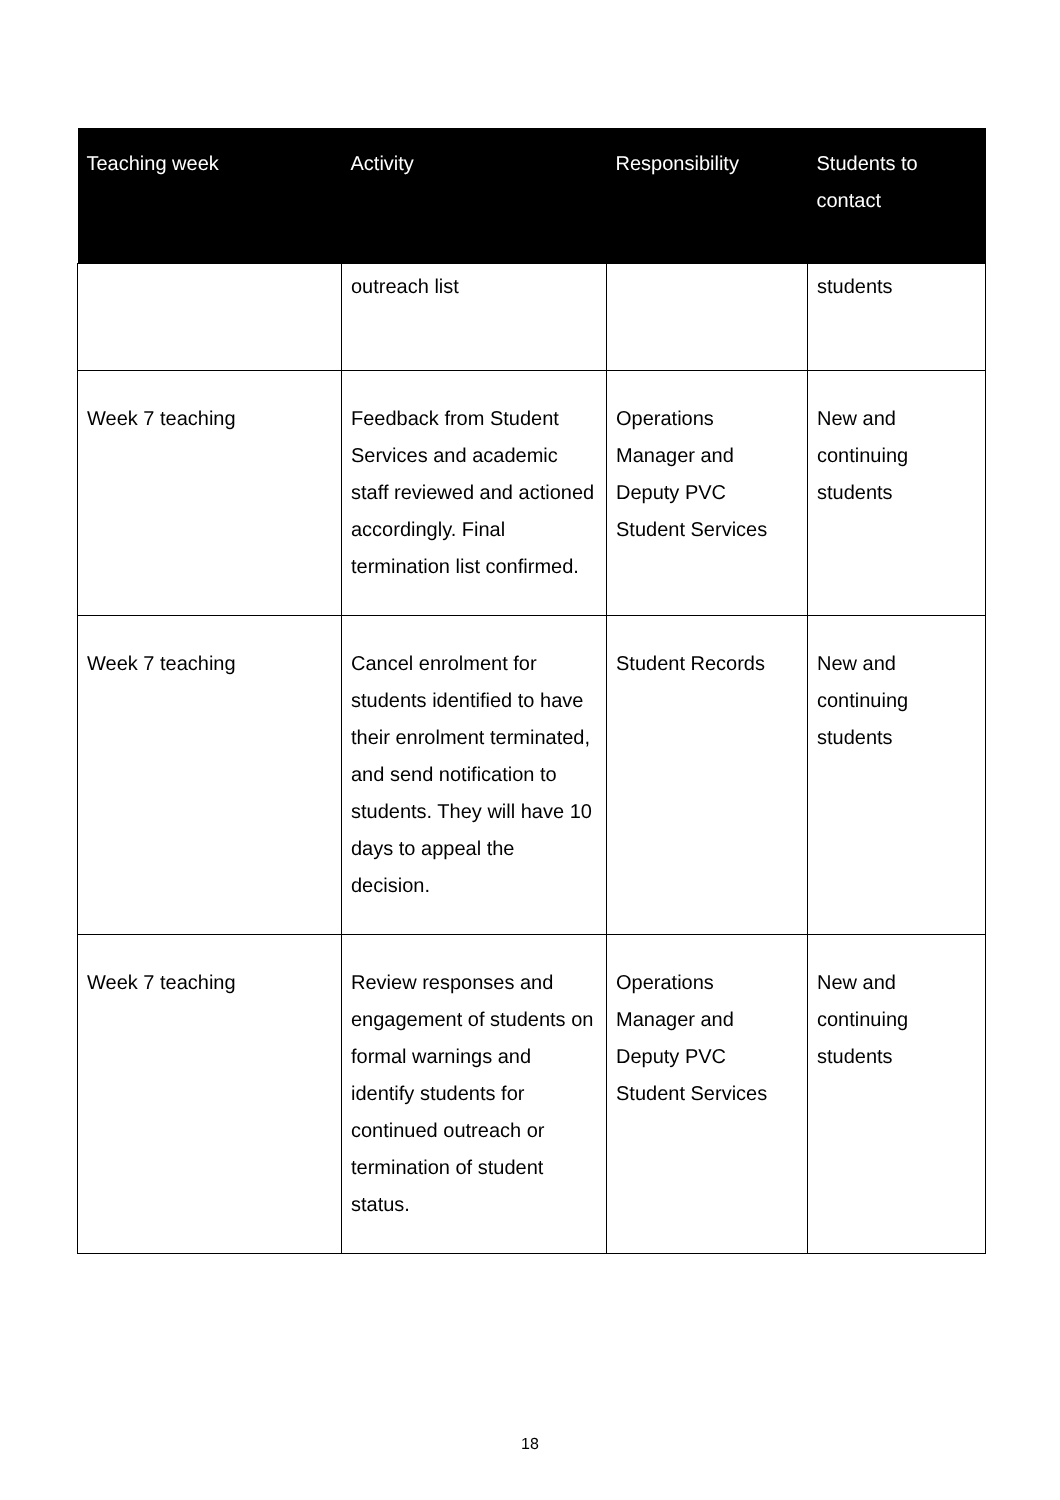| Teaching week | Activity | Responsibility | Students to contact |
| --- | --- | --- | --- |
| | outreach list | | students |
| Week 7 teaching | Feedback from Student Services and academic staff reviewed and actioned accordingly. Final termination list confirmed. | Operations Manager and Deputy PVC Student Services | New and continuing students |
| Week 7 teaching | Cancel enrolment for students identified to have their enrolment terminated, and send notification to students. They will have 10 days to appeal the decision. | Student Records | New and continuing students |
| Week 7 teaching | Review responses and engagement of students on formal warnings and identify students for continued outreach or termination of student status. | Operations Manager and Deputy PVC Student Services | New and continuing students |
18